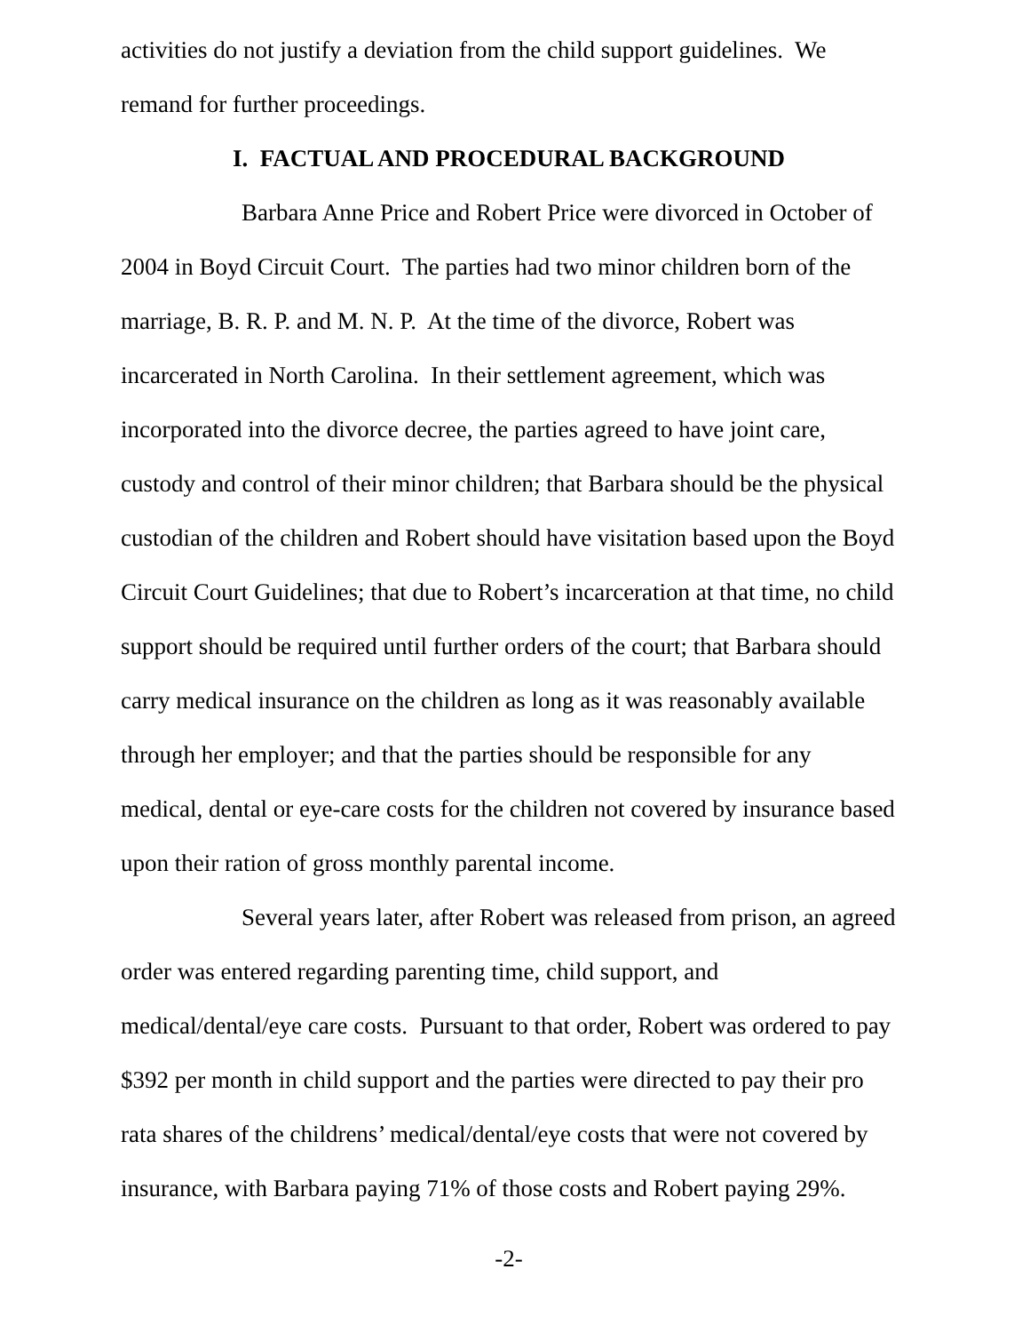activities do not justify a deviation from the child support guidelines. We remand for further proceedings.
I. FACTUAL AND PROCEDURAL BACKGROUND
Barbara Anne Price and Robert Price were divorced in October of 2004 in Boyd Circuit Court. The parties had two minor children born of the marriage, B. R. P. and M. N. P. At the time of the divorce, Robert was incarcerated in North Carolina. In their settlement agreement, which was incorporated into the divorce decree, the parties agreed to have joint care, custody and control of their minor children; that Barbara should be the physical custodian of the children and Robert should have visitation based upon the Boyd Circuit Court Guidelines; that due to Robert’s incarceration at that time, no child support should be required until further orders of the court; that Barbara should carry medical insurance on the children as long as it was reasonably available through her employer; and that the parties should be responsible for any medical, dental or eye-care costs for the children not covered by insurance based upon their ration of gross monthly parental income.
Several years later, after Robert was released from prison, an agreed order was entered regarding parenting time, child support, and medical/dental/eye care costs. Pursuant to that order, Robert was ordered to pay $392 per month in child support and the parties were directed to pay their pro rata shares of the childrens’ medical/dental/eye costs that were not covered by insurance, with Barbara paying 71% of those costs and Robert paying 29%.
-2-